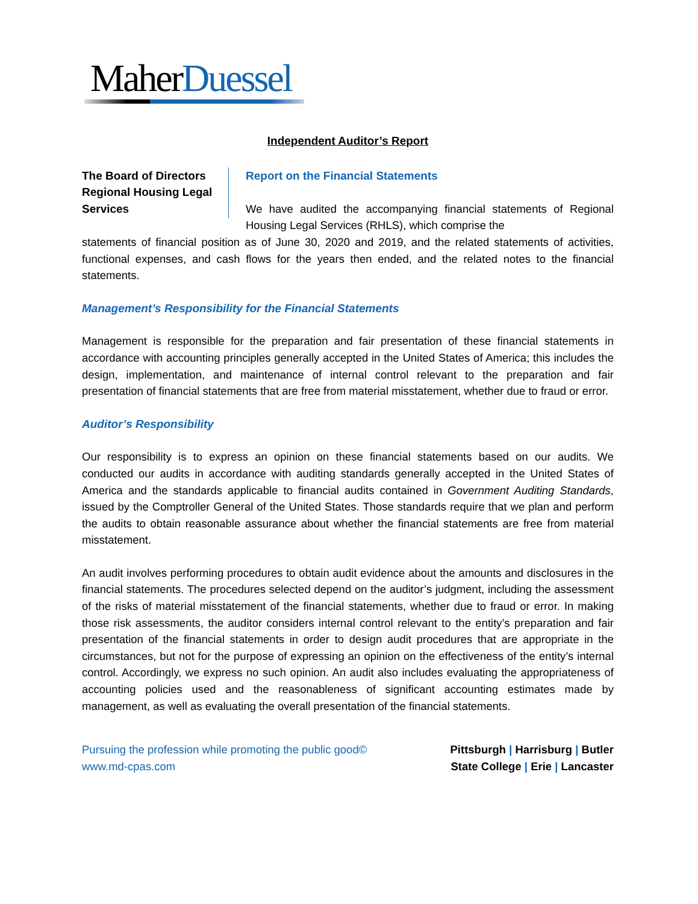MaherDuessel
Independent Auditor’s Report
The Board of Directors
Regional Housing Legal Services
Report on the Financial Statements
We have audited the accompanying financial statements of Regional Housing Legal Services (RHLS), which comprise the
statements of financial position as of June 30, 2020 and 2019, and the related statements of activities, functional expenses, and cash flows for the years then ended, and the related notes to the financial statements.
Management’s Responsibility for the Financial Statements
Management is responsible for the preparation and fair presentation of these financial statements in accordance with accounting principles generally accepted in the United States of America; this includes the design, implementation, and maintenance of internal control relevant to the preparation and fair presentation of financial statements that are free from material misstatement, whether due to fraud or error.
Auditor’s Responsibility
Our responsibility is to express an opinion on these financial statements based on our audits. We conducted our audits in accordance with auditing standards generally accepted in the United States of America and the standards applicable to financial audits contained in Government Auditing Standards, issued by the Comptroller General of the United States. Those standards require that we plan and perform the audits to obtain reasonable assurance about whether the financial statements are free from material misstatement.
An audit involves performing procedures to obtain audit evidence about the amounts and disclosures in the financial statements. The procedures selected depend on the auditor’s judgment, including the assessment of the risks of material misstatement of the financial statements, whether due to fraud or error. In making those risk assessments, the auditor considers internal control relevant to the entity’s preparation and fair presentation of the financial statements in order to design audit procedures that are appropriate in the circumstances, but not for the purpose of expressing an opinion on the effectiveness of the entity’s internal control. Accordingly, we express no such opinion. An audit also includes evaluating the appropriateness of accounting policies used and the reasonableness of significant accounting estimates made by management, as well as evaluating the overall presentation of the financial statements.
Pursuing the profession while promoting the public good©
www.md-cpas.com
Pittsburgh | Harrisburg | Butler
State College | Erie | Lancaster